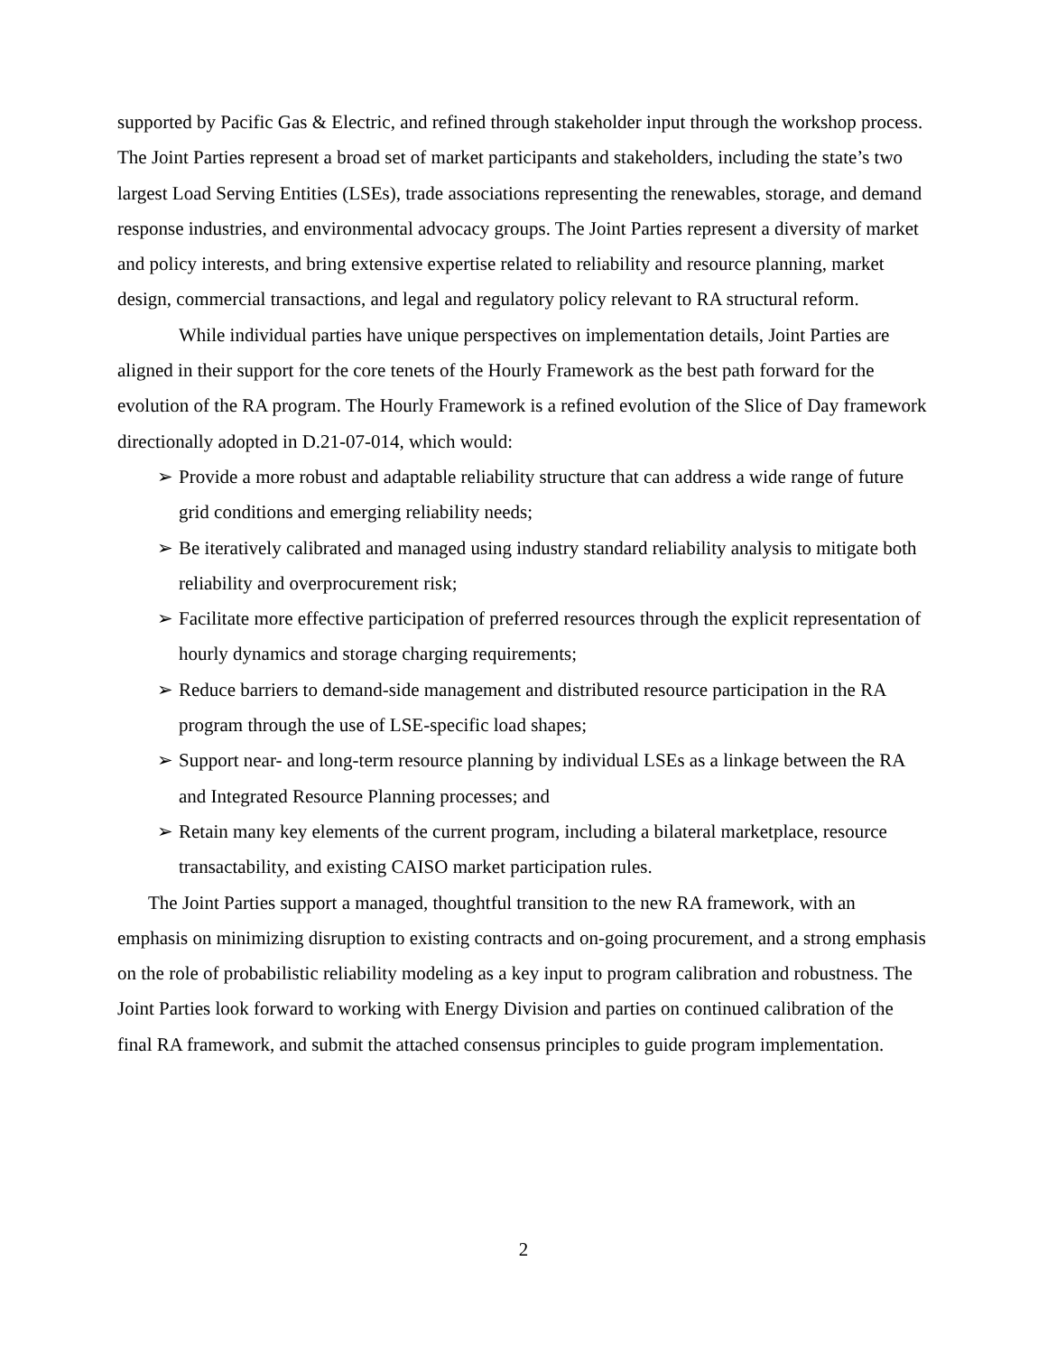supported by Pacific Gas & Electric, and refined through stakeholder input through the workshop process. The Joint Parties represent a broad set of market participants and stakeholders, including the state’s two largest Load Serving Entities (LSEs), trade associations representing the renewables, storage, and demand response industries, and environmental advocacy groups. The Joint Parties represent a diversity of market and policy interests, and bring extensive expertise related to reliability and resource planning, market design, commercial transactions, and legal and regulatory policy relevant to RA structural reform.
While individual parties have unique perspectives on implementation details, Joint Parties are aligned in their support for the core tenets of the Hourly Framework as the best path forward for the evolution of the RA program. The Hourly Framework is a refined evolution of the Slice of Day framework directionally adopted in D.21-07-014, which would:
➢ Provide a more robust and adaptable reliability structure that can address a wide range of future grid conditions and emerging reliability needs;
➢ Be iteratively calibrated and managed using industry standard reliability analysis to mitigate both reliability and overprocurement risk;
➢ Facilitate more effective participation of preferred resources through the explicit representation of hourly dynamics and storage charging requirements;
➢ Reduce barriers to demand-side management and distributed resource participation in the RA program through the use of LSE-specific load shapes;
➢ Support near- and long-term resource planning by individual LSEs as a linkage between the RA and Integrated Resource Planning processes; and
➢ Retain many key elements of the current program, including a bilateral marketplace, resource transactability, and existing CAISO market participation rules.
The Joint Parties support a managed, thoughtful transition to the new RA framework, with an emphasis on minimizing disruption to existing contracts and on-going procurement, and a strong emphasis on the role of probabilistic reliability modeling as a key input to program calibration and robustness. The Joint Parties look forward to working with Energy Division and parties on continued calibration of the final RA framework, and submit the attached consensus principles to guide program implementation.
2